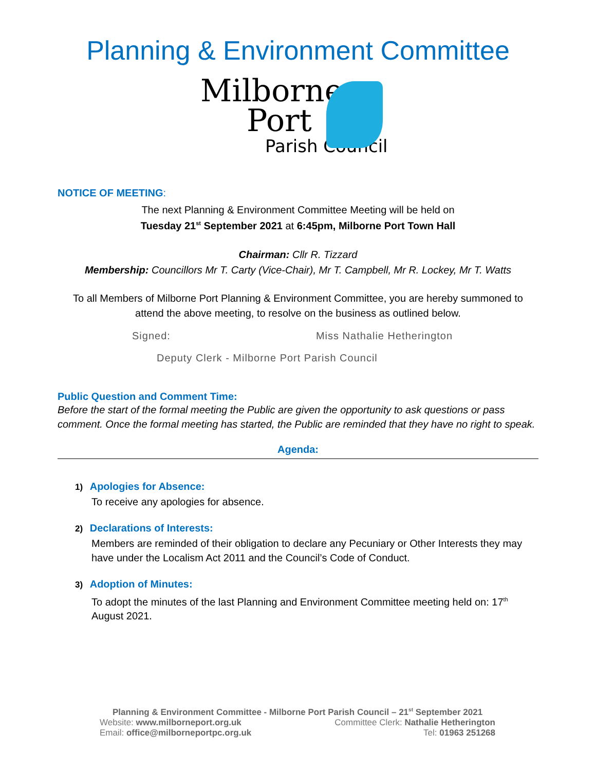Planning & Environment Committee
Milborne
Port
Parish Council
NOTICE OF MEETING:
The next Planning & Environment Committee Meeting will be held on
Tuesday 21<sup>st</sup> September 2021 at 6:45pm, Milborne Port Town Hall
Chairman: Cllr R. Tizzard
Membership: Councillors Mr T. Carty (Vice-Chair), Mr T. Campbell, Mr R. Lockey, Mr T. Watts
To all Members of Milborne Port Planning & Environment Committee, you are hereby summoned to attend the above meeting, to resolve on the business as outlined below.
Signed: Miss Nathalie Hetherington
Deputy Clerk - Milborne Port Parish Council
Public Question and Comment Time:
Before the start of the formal meeting the Public are given the opportunity to ask questions or pass comment. Once the formal meeting has started, the Public are reminded that they have no right to speak.
Agenda:
1) Apologies for Absence:
To receive any apologies for absence.
2) Declarations of Interests:
Members are reminded of their obligation to declare any Pecuniary or Other Interests they may have under the Localism Act 2011 and the Council’s Code of Conduct.
3) Adoption of Minutes:
To adopt the minutes of the last Planning and Environment Committee meeting held on: 17<sup>th</sup> August 2021.
Planning & Environment Committee - Milborne Port Parish Council – 21<sup>st</sup> September 2021
Website: www.milborneport.org.uk Committee Clerk: Nathalie Hetherington
Email: office@milborneportpc.org.uk Tel: 01963 251268